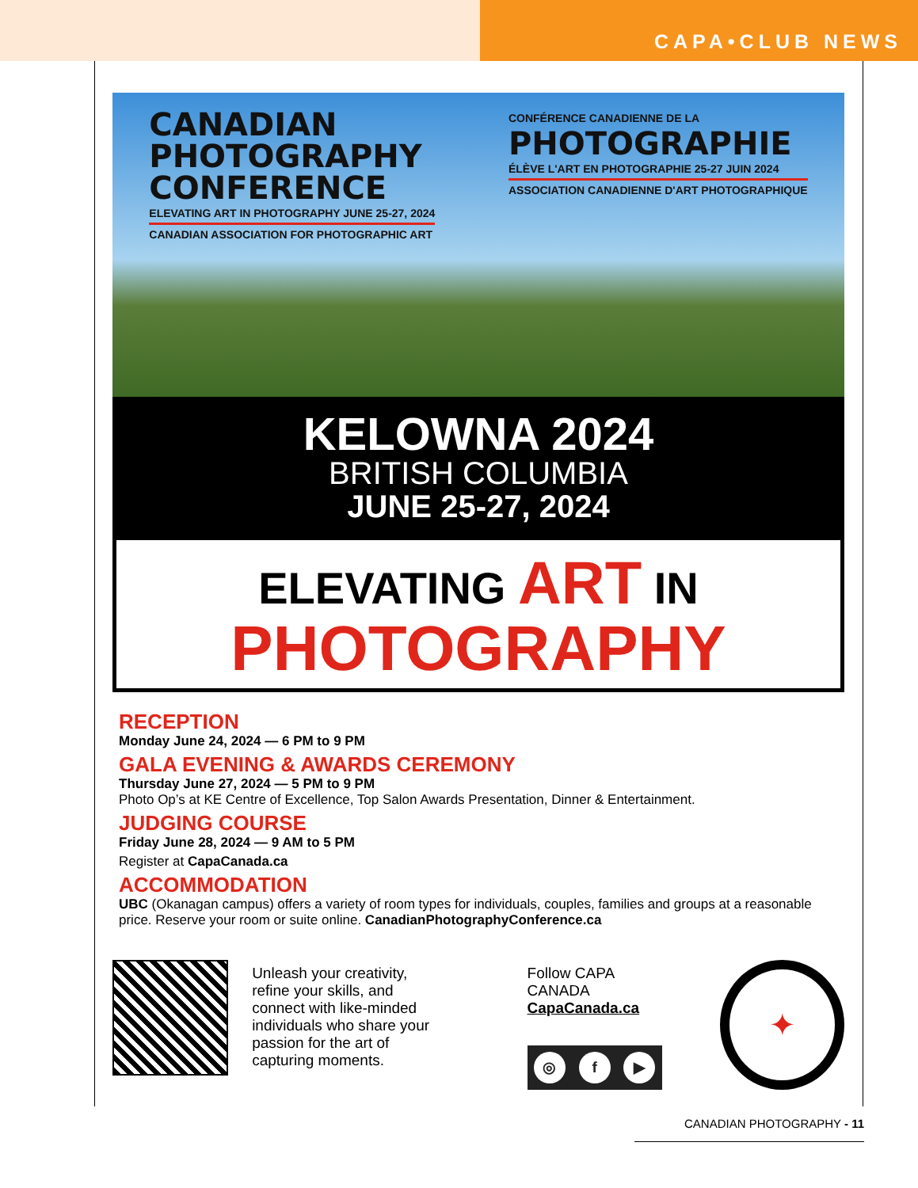CAPA•CLUB NEWS
CANADIAN
PHOTOGRAPHY
CONFERENCE
ELEVATING ART IN PHOTOGRAPHY JUNE 25-27, 2024
CANADIAN ASSOCIATION FOR PHOTOGRAPHIC ART
CONFÉRENCE CANADIENNE DE LA
PHOTOGRAPHIE
ÉLÈVE L'ART EN PHOTOGRAPHIE 25-27 JUIN 2024
ASSOCIATION CANADIENNE D'ART PHOTOGRAPHIQUE
KELOWNA 2024
BRITISH COLUMBIA
JUNE 25-27, 2024
ELEVATING ART IN
PHOTOGRAPHY
RECEPTION
Monday June 24, 2024 — 6 PM to 9 PM
GALA EVENING & AWARDS CEREMONY
Thursday June 27, 2024 — 5 PM to 9 PM
Photo Op’s at KE Centre of Excellence, Top Salon Awards Presentation, Dinner & Entertainment.
JUDGING COURSE
Friday June 28, 2024 — 9 AM to 5 PM
Register at CapaCanada.ca
ACCOMMODATION
UBC (Okanagan campus) offers a variety of room types for individuals, couples, families and groups at a reasonable price. Reserve your room or suite online. CanadianPhotographyConference.ca
Unleash your creativity, refine your skills, and connect with like-minded individuals who share your passion for the art of capturing moments.
Follow CAPA CANADA
CapaCanada.ca
◎ f ▶
✦
CANADIAN PHOTOGRAPHY - 11